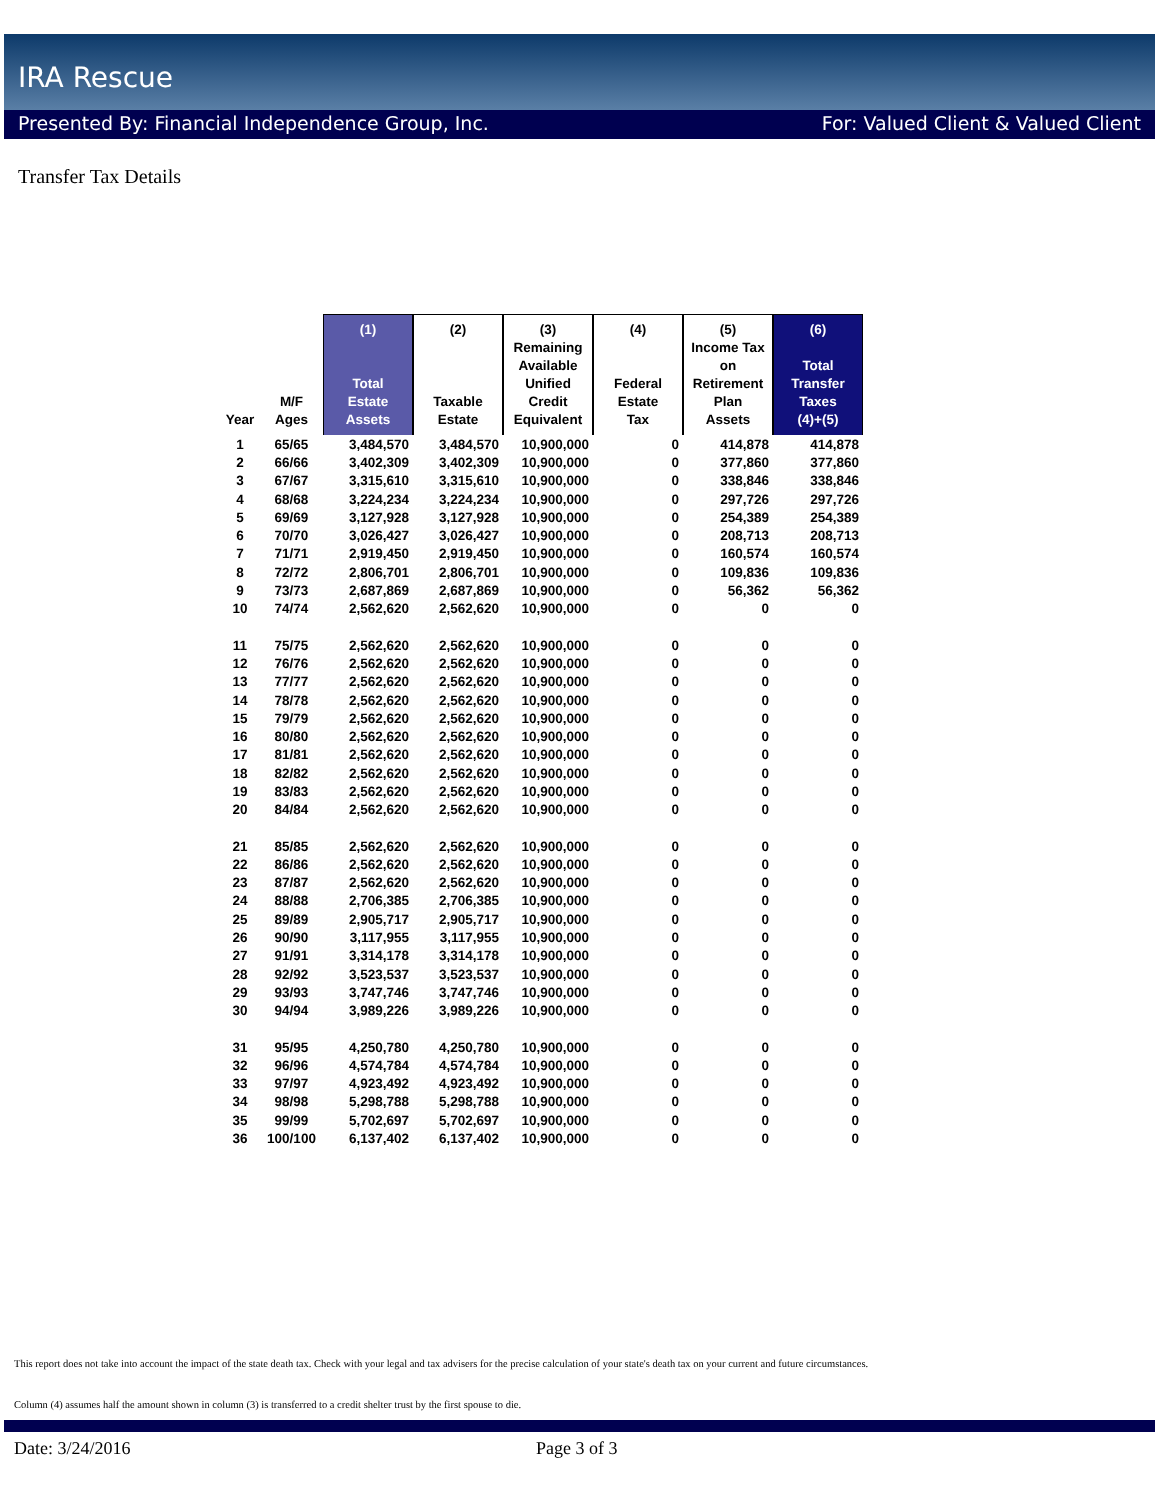IRA Rescue
Presented By: Financial Independence Group, Inc. For: Valued Client & Valued Client
Transfer Tax Details
| Year | M/F Ages | (1) Total Estate Assets | (2) Taxable Estate | (3) Remaining Available Unified Credit Equivalent | (4) Federal Estate Tax | (5) Income Tax on Retirement Plan Assets | (6) Total Transfer Taxes (4)+(5) |
| --- | --- | --- | --- | --- | --- | --- | --- |
| 1 | 65/65 | 3,484,570 | 3,484,570 | 10,900,000 | 0 | 414,878 | 414,878 |
| 2 | 66/66 | 3,402,309 | 3,402,309 | 10,900,000 | 0 | 377,860 | 377,860 |
| 3 | 67/67 | 3,315,610 | 3,315,610 | 10,900,000 | 0 | 338,846 | 338,846 |
| 4 | 68/68 | 3,224,234 | 3,224,234 | 10,900,000 | 0 | 297,726 | 297,726 |
| 5 | 69/69 | 3,127,928 | 3,127,928 | 10,900,000 | 0 | 254,389 | 254,389 |
| 6 | 70/70 | 3,026,427 | 3,026,427 | 10,900,000 | 0 | 208,713 | 208,713 |
| 7 | 71/71 | 2,919,450 | 2,919,450 | 10,900,000 | 0 | 160,574 | 160,574 |
| 8 | 72/72 | 2,806,701 | 2,806,701 | 10,900,000 | 0 | 109,836 | 109,836 |
| 9 | 73/73 | 2,687,869 | 2,687,869 | 10,900,000 | 0 | 56,362 | 56,362 |
| 10 | 74/74 | 2,562,620 | 2,562,620 | 10,900,000 | 0 | 0 | 0 |
| 11 | 75/75 | 2,562,620 | 2,562,620 | 10,900,000 | 0 | 0 | 0 |
| 12 | 76/76 | 2,562,620 | 2,562,620 | 10,900,000 | 0 | 0 | 0 |
| 13 | 77/77 | 2,562,620 | 2,562,620 | 10,900,000 | 0 | 0 | 0 |
| 14 | 78/78 | 2,562,620 | 2,562,620 | 10,900,000 | 0 | 0 | 0 |
| 15 | 79/79 | 2,562,620 | 2,562,620 | 10,900,000 | 0 | 0 | 0 |
| 16 | 80/80 | 2,562,620 | 2,562,620 | 10,900,000 | 0 | 0 | 0 |
| 17 | 81/81 | 2,562,620 | 2,562,620 | 10,900,000 | 0 | 0 | 0 |
| 18 | 82/82 | 2,562,620 | 2,562,620 | 10,900,000 | 0 | 0 | 0 |
| 19 | 83/83 | 2,562,620 | 2,562,620 | 10,900,000 | 0 | 0 | 0 |
| 20 | 84/84 | 2,562,620 | 2,562,620 | 10,900,000 | 0 | 0 | 0 |
| 21 | 85/85 | 2,562,620 | 2,562,620 | 10,900,000 | 0 | 0 | 0 |
| 22 | 86/86 | 2,562,620 | 2,562,620 | 10,900,000 | 0 | 0 | 0 |
| 23 | 87/87 | 2,562,620 | 2,562,620 | 10,900,000 | 0 | 0 | 0 |
| 24 | 88/88 | 2,706,385 | 2,706,385 | 10,900,000 | 0 | 0 | 0 |
| 25 | 89/89 | 2,905,717 | 2,905,717 | 10,900,000 | 0 | 0 | 0 |
| 26 | 90/90 | 3,117,955 | 3,117,955 | 10,900,000 | 0 | 0 | 0 |
| 27 | 91/91 | 3,314,178 | 3,314,178 | 10,900,000 | 0 | 0 | 0 |
| 28 | 92/92 | 3,523,537 | 3,523,537 | 10,900,000 | 0 | 0 | 0 |
| 29 | 93/93 | 3,747,746 | 3,747,746 | 10,900,000 | 0 | 0 | 0 |
| 30 | 94/94 | 3,989,226 | 3,989,226 | 10,900,000 | 0 | 0 | 0 |
| 31 | 95/95 | 4,250,780 | 4,250,780 | 10,900,000 | 0 | 0 | 0 |
| 32 | 96/96 | 4,574,784 | 4,574,784 | 10,900,000 | 0 | 0 | 0 |
| 33 | 97/97 | 4,923,492 | 4,923,492 | 10,900,000 | 0 | 0 | 0 |
| 34 | 98/98 | 5,298,788 | 5,298,788 | 10,900,000 | 0 | 0 | 0 |
| 35 | 99/99 | 5,702,697 | 5,702,697 | 10,900,000 | 0 | 0 | 0 |
| 36 | 100/100 | 6,137,402 | 6,137,402 | 10,900,000 | 0 | 0 | 0 |
This report does not take into account the impact of the state death tax. Check with your legal and tax advisers for the precise calculation of your state's death tax on your current and future circumstances.
Column (4) assumes half the amount shown in column (3) is transferred to a credit shelter trust by the first spouse to die.
Date: 3/24/2016 Page 3 of 3